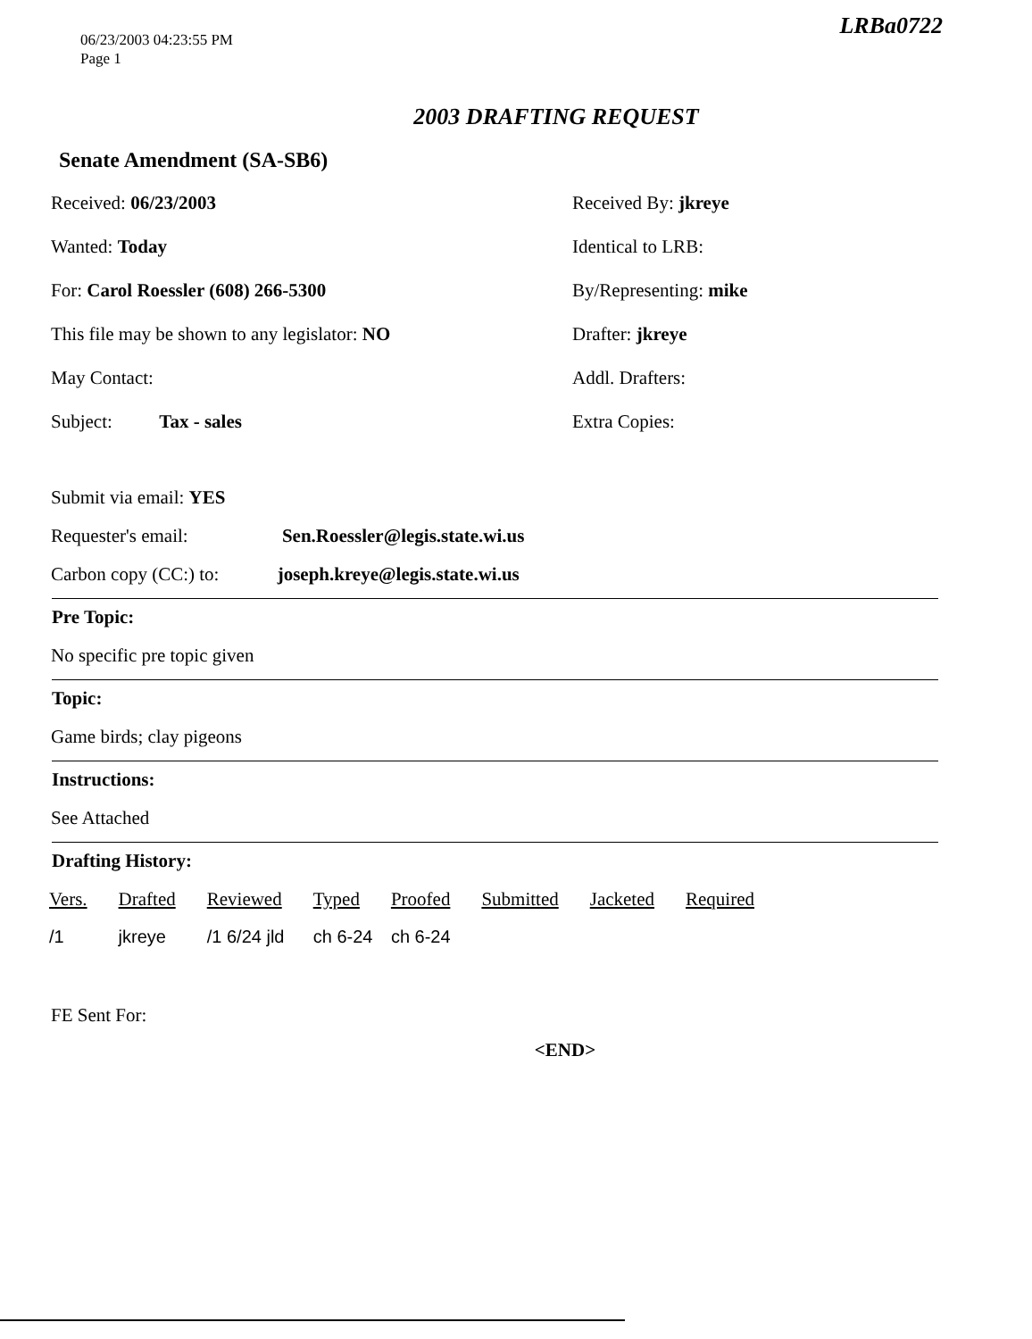06/23/2003 04:23:55 PM
Page 1
LRBa0722
2003 DRAFTING REQUEST
Senate Amendment (SA-SB6)
Received: 06/23/2003
Received By: jkreye
Wanted: Today
Identical to LRB:
For: Carol Roessler (608) 266-5300
By/Representing: mike
This file may be shown to any legislator: NO
Drafter: jkreye
May Contact:
Addl. Drafters:
Subject: Tax - sales
Extra Copies:
Submit via email: YES
Requester's email: Sen.Roessler@legis.state.wi.us
Carbon copy (CC:) to: joseph.kreye@legis.state.wi.us
Pre Topic:
No specific pre topic given
Topic:
Game birds; clay pigeons
Instructions:
See Attached
Drafting History:
| Vers. | Drafted | Reviewed | Typed | Proofed | Submitted | Jacketed | Required |
| --- | --- | --- | --- | --- | --- | --- | --- |
| /1 | jkreye | /1 6/24 jld | ch 6-24 | ch 6-24 | | | |
FE Sent For:
<END>